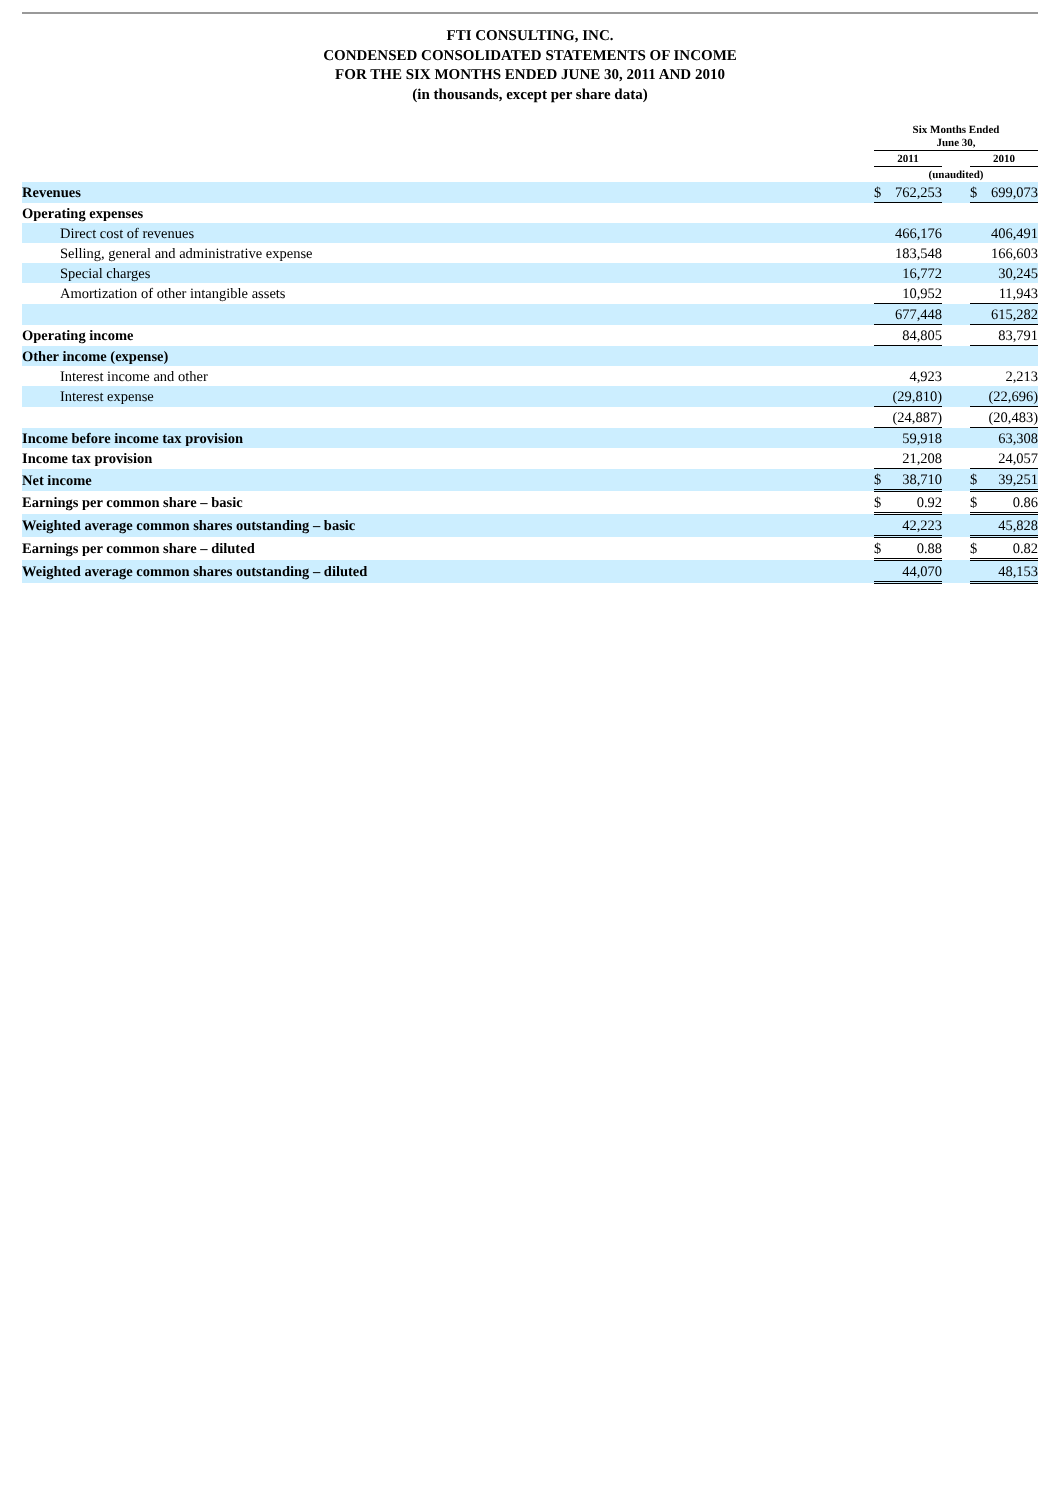FTI CONSULTING, INC.
CONDENSED CONSOLIDATED STATEMENTS OF INCOME
FOR THE SIX MONTHS ENDED JUNE 30, 2011 AND 2010
(in thousands, except per share data)
| | Six Months Ended June 30, | | | | | |
| | 2011 | | | 2010 | | |
| | (unaudited) | | | | | |
| Revenues | $ | 762,253 | | $ | 699,073 | |
| Operating expenses | | | | | | |
| Direct cost of revenues | | 466,176 | | | 406,491 | |
| Selling, general and administrative expense | | 183,548 | | | 166,603 | |
| Special charges | | 16,772 | | | 30,245 | |
| Amortization of other intangible assets | | 10,952 | | | 11,943 | |
| | | 677,448 | | | 615,282 | |
| Operating income | | 84,805 | | | 83,791 | |
| Other income (expense) | | | | | | |
| Interest income and other | | 4,923 | | | 2,213 | |
| Interest expense | | (29,810) | | | (22,696) | |
| | | (24,887) | | | (20,483) | |
| Income before income tax provision | | 59,918 | | | 63,308 | |
| Income tax provision | | 21,208 | | | 24,057 | |
| Net income | $ | 38,710 | | $ | 39,251 | |
| Earnings per common share – basic | $ | 0.92 | | $ | 0.86 | |
| Weighted average common shares outstanding – basic | | 42,223 | | | 45,828 | |
| Earnings per common share – diluted | $ | 0.88 | | $ | 0.82 | |
| Weighted average common shares outstanding – diluted | | 44,070 | | | 48,153 | |